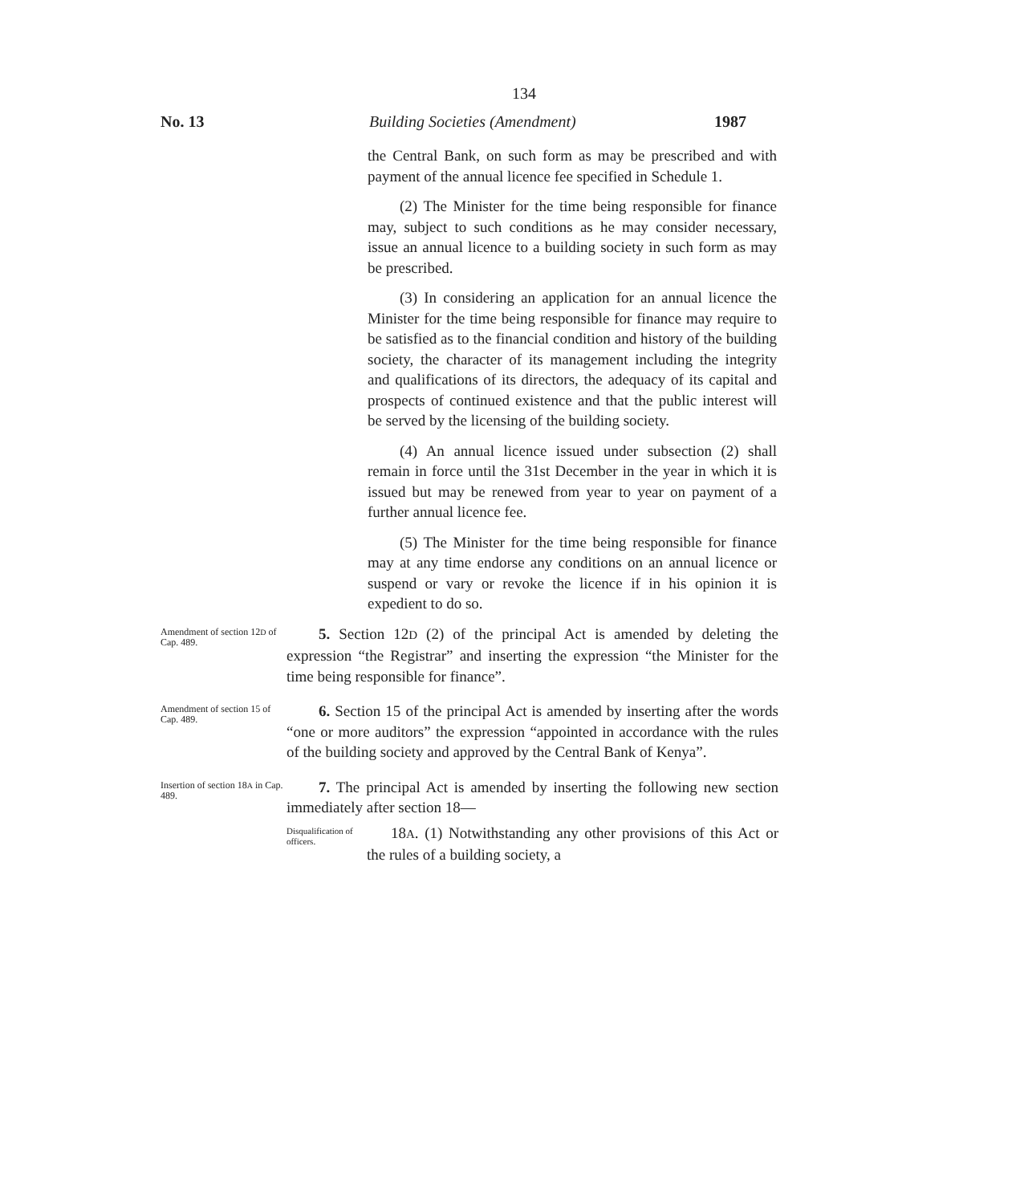134
No. 13 Building Societies (Amendment) 1987
the Central Bank, on such form as may be prescribed and with payment of the annual licence fee specified in Schedule 1.
(2) The Minister for the time being responsible for finance may, subject to such conditions as he may consider necessary, issue an annual licence to a building society in such form as may be prescribed.
(3) In considering an application for an annual licence the Minister for the time being responsible for finance may require to be satisfied as to the financial condition and history of the building society, the character of its management including the integrity and qualifications of its directors, the adequacy of its capital and prospects of continued existence and that the public interest will be served by the licensing of the building society.
(4) An annual licence issued under subsection (2) shall remain in force until the 31st December in the year in which it is issued but may be renewed from year to year on payment of a further annual licence fee.
(5) The Minister for the time being responsible for finance may at any time endorse any conditions on an annual licence or suspend or vary or revoke the licence if in his opinion it is expedient to do so.
Amendment of section 12D of Cap. 489.
5. Section 12D (2) of the principal Act is amended by deleting the expression “the Registrar” and inserting the expression “the Minister for the time being responsible for finance”.
Amendment of section 15 of Cap. 489.
6. Section 15 of the principal Act is amended by inserting after the words “one or more auditors” the expression “appointed in accordance with the rules of the building society and approved by the Central Bank of Kenya”.
Insertion of section 18A in Cap. 489.
7. The principal Act is amended by inserting the following new section immediately after section 18—
Disqualification of officers.
18A. (1) Notwithstanding any other provisions of this Act or the rules of a building society, a